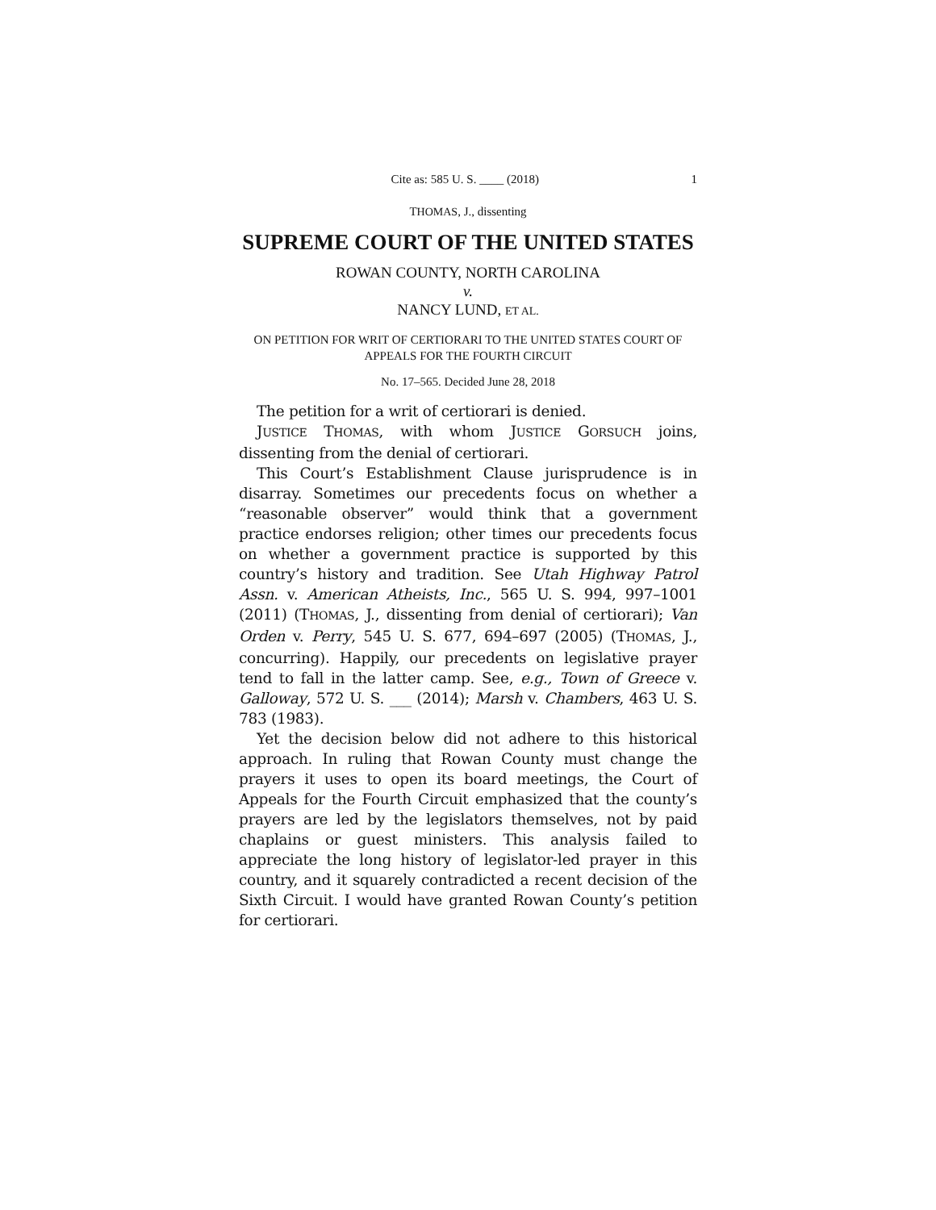Cite as: 585 U. S. ____ (2018) 1
THOMAS, J., dissenting
SUPREME COURT OF THE UNITED STATES
ROWAN COUNTY, NORTH CAROLINA
v.
NANCY LUND, ET AL.
ON PETITION FOR WRIT OF CERTIORARI TO THE UNITED STATES COURT OF APPEALS FOR THE FOURTH CIRCUIT
No. 17–565. Decided June 28, 2018
The petition for a writ of certiorari is denied.
JUSTICE THOMAS, with whom JUSTICE GORSUCH joins, dissenting from the denial of certiorari.
This Court’s Establishment Clause jurisprudence is in disarray. Sometimes our precedents focus on whether a “reasonable observer” would think that a government practice endorses religion; other times our precedents focus on whether a government practice is supported by this country’s history and tradition. See Utah Highway Patrol Assn. v. American Atheists, Inc., 565 U. S. 994, 997–1001 (2011) (THOMAS, J., dissenting from denial of certiorari); Van Orden v. Perry, 545 U. S. 677, 694–697 (2005) (THOMAS, J., concurring). Happily, our precedents on legislative prayer tend to fall in the latter camp. See, e.g., Town of Greece v. Galloway, 572 U. S. ___ (2014); Marsh v. Chambers, 463 U. S. 783 (1983).
Yet the decision below did not adhere to this historical approach. In ruling that Rowan County must change the prayers it uses to open its board meetings, the Court of Appeals for the Fourth Circuit emphasized that the county’s prayers are led by the legislators themselves, not by paid chaplains or guest ministers. This analysis failed to appreciate the long history of legislator-led prayer in this country, and it squarely contradicted a recent decision of the Sixth Circuit. I would have granted Rowan County’s petition for certiorari.